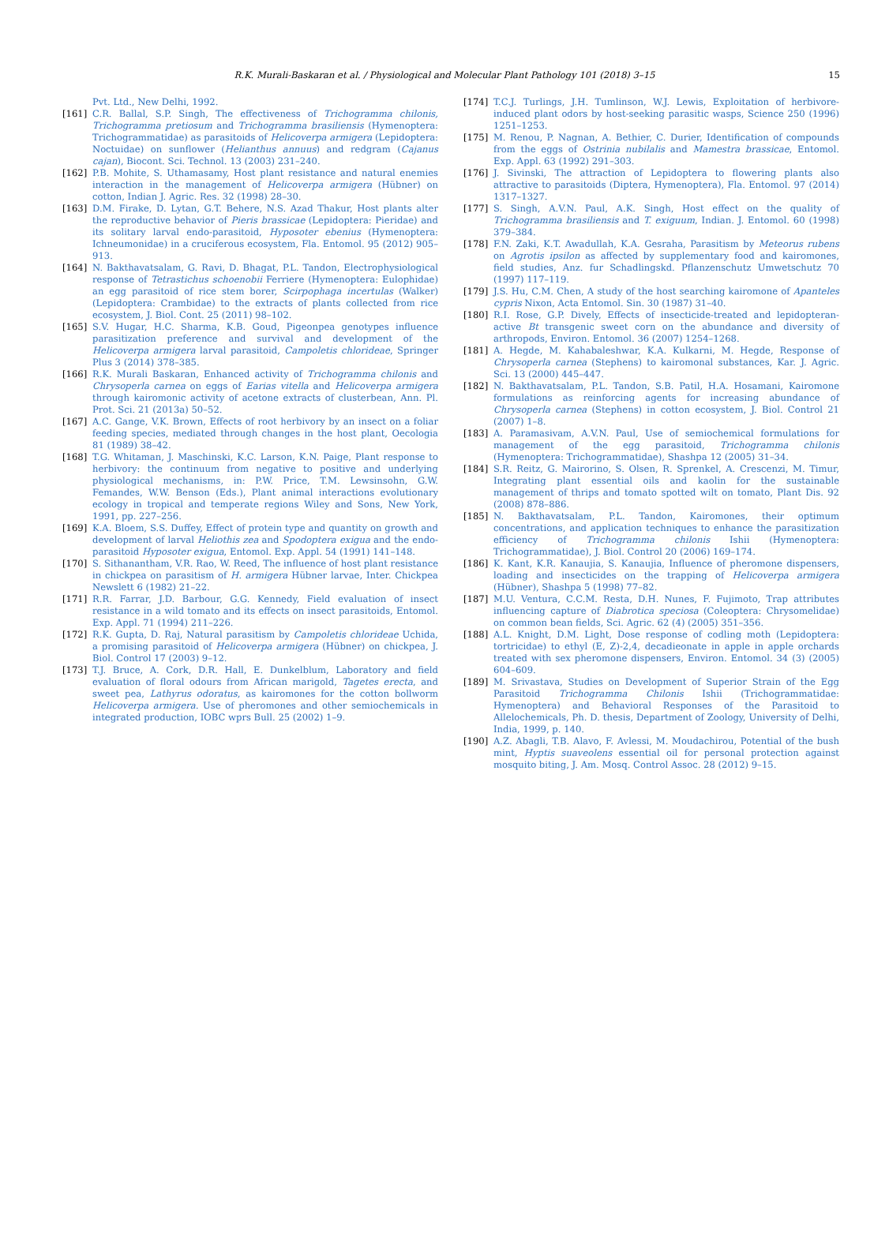R.K. Murali-Baskaran et al. / Physiological and Molecular Plant Pathology 101 (2018) 3–15 15
Pvt. Ltd., New Delhi, 1992.
[161] C.R. Ballal, S.P. Singh, The effectiveness of Trichogramma chilonis, Trichogramma pretiosum and Trichogramma brasiliensis (Hymenoptera: Trichogrammatidae) as parasitoids of Helicoverpa armigera (Lepidoptera: Noctuidae) on sunflower (Helianthus annuus) and redgram (Cajanus cajan), Biocont. Sci. Technol. 13 (2003) 231–240.
[162] P.B. Mohite, S. Uthamasamy, Host plant resistance and natural enemies interaction in the management of Helicoverpa armigera (Hübner) on cotton, Indian J. Agric. Res. 32 (1998) 28–30.
[163] D.M. Firake, D. Lytan, G.T. Behere, N.S. Azad Thakur, Host plants alter the reproductive behavior of Pieris brassicae (Lepidoptera: Pieridae) and its solitary larval endo-parasitoid, Hyposoter ebenius (Hymenoptera: Ichneumonidae) in a cruciferous ecosystem, Fla. Entomol. 95 (2012) 905–913.
[164] N. Bakthavatsalam, G. Ravi, D. Bhagat, P.L. Tandon, Electrophysiological response of Tetrastichus schoenobii Ferriere (Hymenoptera: Eulophidae) an egg parasitoid of rice stem borer, Scirpophaga incertulas (Walker) (Lepidoptera: Crambidae) to the extracts of plants collected from rice ecosystem, J. Biol. Cont. 25 (2011) 98–102.
[165] S.V. Hugar, H.C. Sharma, K.B. Goud, Pigeonpea genotypes influence parasitization preference and survival and development of the Helicoverpa armigera larval parasitoid, Campoletis chlorideae, Springer Plus 3 (2014) 378–385.
[166] R.K. Murali Baskaran, Enhanced activity of Trichogramma chilonis and Chrysoperla carnea on eggs of Earias vitella and Helicoverpa armigera through kairomonic activity of acetone extracts of clusterbean, Ann. Pl. Prot. Sci. 21 (2013a) 50–52.
[167] A.C. Gange, V.K. Brown, Effects of root herbivory by an insect on a foliar feeding species, mediated through changes in the host plant, Oecologia 81 (1989) 38–42.
[168] T.G. Whitaman, J. Maschinski, K.C. Larson, K.N. Paige, Plant response to herbivory: the continuum from negative to positive and underlying physiological mechanisms, in: P.W. Price, T.M. Lewsinsohn, G.W. Femandes, W.W. Benson (Eds.), Plant animal interactions evolutionary ecology in tropical and temperate regions Wiley and Sons, New York, 1991, pp. 227–256.
[169] K.A. Bloem, S.S. Duffey, Effect of protein type and quantity on growth and development of larval Heliothis zea and Spodoptera exigua and the endo-parasitoid Hyposoter exigua, Entomol. Exp. Appl. 54 (1991) 141–148.
[170] S. Sithanantham, V.R. Rao, W. Reed, The influence of host plant resistance in chickpea on parasitism of H. armigera Hübner larvae, Inter. Chickpea Newslett 6 (1982) 21–22.
[171] R.R. Farrar, J.D. Barbour, G.G. Kennedy, Field evaluation of insect resistance in a wild tomato and its effects on insect parasitoids, Entomol. Exp. Appl. 71 (1994) 211–226.
[172] R.K. Gupta, D. Raj, Natural parasitism by Campoletis chlorideae Uchida, a promising parasitoid of Helicoverpa armigera (Hübner) on chickpea, J. Biol. Control 17 (2003) 9–12.
[173] T.J. Bruce, A. Cork, D.R. Hall, E. Dunkelblum, Laboratory and field evaluation of floral odours from African marigold, Tagetes erecta, and sweet pea, Lathyrus odoratus, as kairomones for the cotton bollworm Helicoverpa armigera. Use of pheromones and other semiochemicals in integrated production, IOBC wprs Bull. 25 (2002) 1–9.
[174] T.C.J. Turlings, J.H. Tumlinson, W.J. Lewis, Exploitation of herbivore-induced plant odors by host-seeking parasitic wasps, Science 250 (1996) 1251–1253.
[175] M. Renou, P. Nagnan, A. Bethier, C. Durier, Identification of compounds from the eggs of Ostrinia nubilalis and Mamestra brassicae, Entomol. Exp. Appl. 63 (1992) 291–303.
[176] J. Sivinski, The attraction of Lepidoptera to flowering plants also attractive to parasitoids (Diptera, Hymenoptera), Fla. Entomol. 97 (2014) 1317–1327.
[177] S. Singh, A.V.N. Paul, A.K. Singh, Host effect on the quality of Trichogramma brasiliensis and T. exiguum, Indian. J. Entomol. 60 (1998) 379–384.
[178] F.N. Zaki, K.T. Awadullah, K.A. Gesraha, Parasitism by Meteorus rubens on Agrotis ipsilon as affected by supplementary food and kairomones, field studies, Anz. fur Schadlingskd. Pflanzenschutz Umwetschutz 70 (1997) 117–119.
[179] J.S. Hu, C.M. Chen, A study of the host searching kairomone of Apanteles cypris Nixon, Acta Entomol. Sin. 30 (1987) 31–40.
[180] R.I. Rose, G.P. Dively, Effects of insecticide-treated and lepidopteran-active Bt transgenic sweet corn on the abundance and diversity of arthropods, Environ. Entomol. 36 (2007) 1254–1268.
[181] A. Hegde, M. Kahabaleshwar, K.A. Kulkarni, M. Hegde, Response of Chrysoperla carnea (Stephens) to kairomonal substances, Kar. J. Agric. Sci. 13 (2000) 445–447.
[182] N. Bakthavatsalam, P.L. Tandon, S.B. Patil, H.A. Hosamani, Kairomone formulations as reinforcing agents for increasing abundance of Chrysoperla carnea (Stephens) in cotton ecosystem, J. Biol. Control 21 (2007) 1–8.
[183] A. Paramasivam, A.V.N. Paul, Use of semiochemical formulations for management of the egg parasitoid, Trichogramma chilonis (Hymenoptera: Trichogrammatidae), Shashpa 12 (2005) 31–34.
[184] S.R. Reitz, G. Mairorino, S. Olsen, R. Sprenkel, A. Crescenzi, M. Timur, Integrating plant essential oils and kaolin for the sustainable management of thrips and tomato spotted wilt on tomato, Plant Dis. 92 (2008) 878–886.
[185] N. Bakthavatsalam, P.L. Tandon, Kairomones, their optimum concentrations, and application techniques to enhance the parasitization efficiency of Trichogramma chilonis Ishii (Hymenoptera: Trichogrammatidae), J. Biol. Control 20 (2006) 169–174.
[186] K. Kant, K.R. Kanaujia, S. Kanaujia, Influence of pheromone dispensers, loading and insecticides on the trapping of Helicoverpa armigera (Hübner), Shashpa 5 (1998) 77–82.
[187] M.U. Ventura, C.C.M. Resta, D.H. Nunes, F. Fujimoto, Trap attributes influencing capture of Diabrotica speciosa (Coleoptera: Chrysomelidae) on common bean fields, Sci. Agric. 62 (4) (2005) 351–356.
[188] A.L. Knight, D.M. Light, Dose response of codling moth (Lepidoptera: tortricidae) to ethyl (E, Z)-2,4, decadieonate in apple in apple orchards treated with sex pheromone dispensers, Environ. Entomol. 34 (3) (2005) 604–609.
[189] M. Srivastava, Studies on Development of Superior Strain of the Egg Parasitoid Trichogramma Chilonis Ishii (Trichogrammatidae: Hymenoptera) and Behavioral Responses of the Parasitoid to Allelochemicals, Ph. D. thesis, Department of Zoology, University of Delhi, India, 1999, p. 140.
[190] A.Z. Abagli, T.B. Alavo, F. Avlessi, M. Moudachirou, Potential of the bush mint, Hyptis suaveolens essential oil for personal protection against mosquito biting, J. Am. Mosq. Control Assoc. 28 (2012) 9–15.